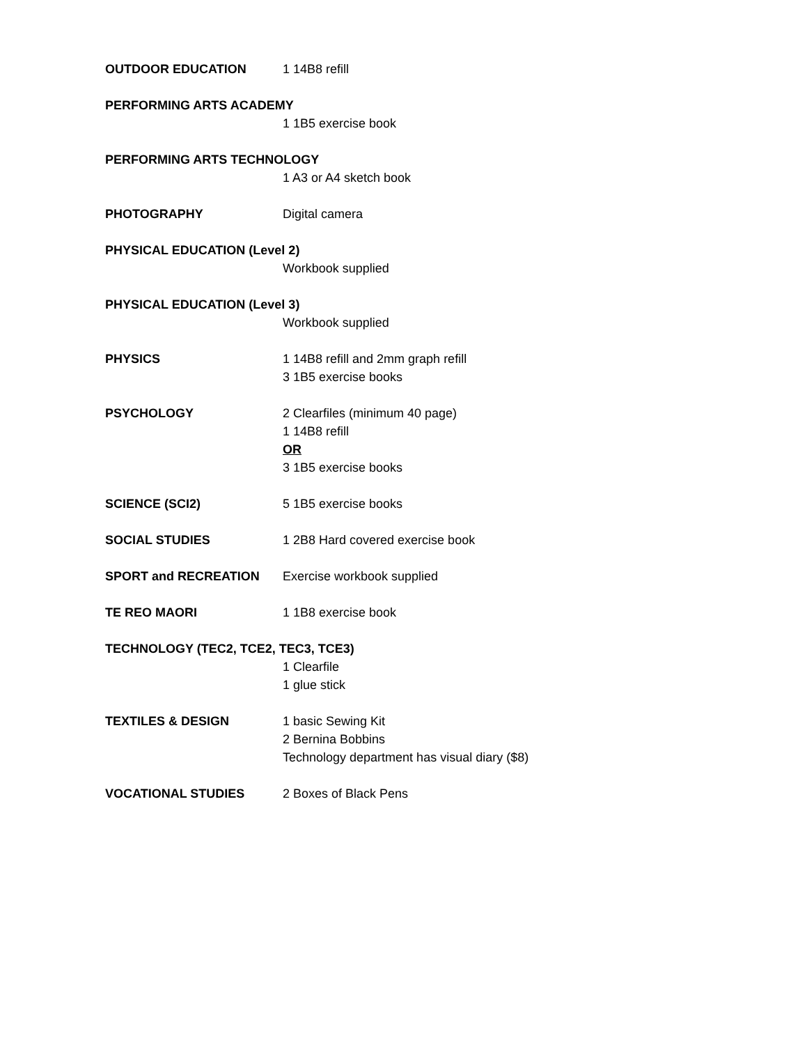OUTDOOR EDUCATION 1 14B8 refill
PERFORMING ARTS ACADEMY
1 1B5 exercise book
PERFORMING ARTS TECHNOLOGY
1 A3 or A4 sketch book
PHOTOGRAPHY Digital camera
PHYSICAL EDUCATION (Level 2)
Workbook supplied
PHYSICAL EDUCATION (Level 3)
Workbook supplied
PHYSICS 1 14B8 refill and 2mm graph refill
3 1B5 exercise books
PSYCHOLOGY 2 Clearfiles (minimum 40 page)
1 14B8 refill
OR
3 1B5 exercise books
SCIENCE (SCI2) 5 1B5 exercise books
SOCIAL STUDIES 1 2B8 Hard covered exercise book
SPORT and RECREATION Exercise workbook supplied
TE REO MAORI 1 1B8 exercise book
TECHNOLOGY (TEC2, TCE2, TEC3, TCE3)
1 Clearfile
1 glue stick
TEXTILES & DESIGN 1 basic Sewing Kit
2 Bernina Bobbins
Technology department has visual diary ($8)
VOCATIONAL STUDIES 2 Boxes of Black Pens